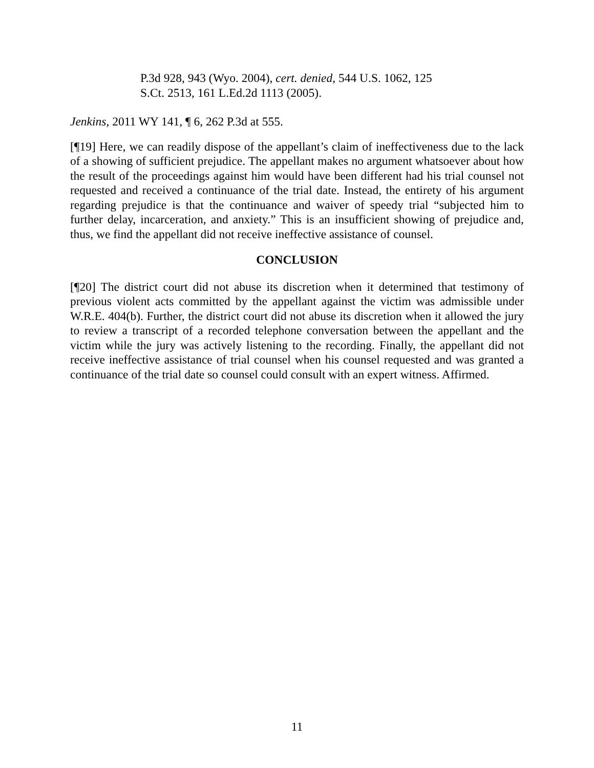P.3d 928, 943 (Wyo. 2004), cert. denied, 544 U.S. 1062, 125 S.Ct. 2513, 161 L.Ed.2d 1113 (2005).
Jenkins, 2011 WY 141, ¶ 6, 262 P.3d at 555.
[¶19] Here, we can readily dispose of the appellant’s claim of ineffectiveness due to the lack of a showing of sufficient prejudice. The appellant makes no argument whatsoever about how the result of the proceedings against him would have been different had his trial counsel not requested and received a continuance of the trial date. Instead, the entirety of his argument regarding prejudice is that the continuance and waiver of speedy trial “subjected him to further delay, incarceration, and anxiety.” This is an insufficient showing of prejudice and, thus, we find the appellant did not receive ineffective assistance of counsel.
CONCLUSION
[¶20] The district court did not abuse its discretion when it determined that testimony of previous violent acts committed by the appellant against the victim was admissible under W.R.E. 404(b). Further, the district court did not abuse its discretion when it allowed the jury to review a transcript of a recorded telephone conversation between the appellant and the victim while the jury was actively listening to the recording. Finally, the appellant did not receive ineffective assistance of trial counsel when his counsel requested and was granted a continuance of the trial date so counsel could consult with an expert witness. Affirmed.
11